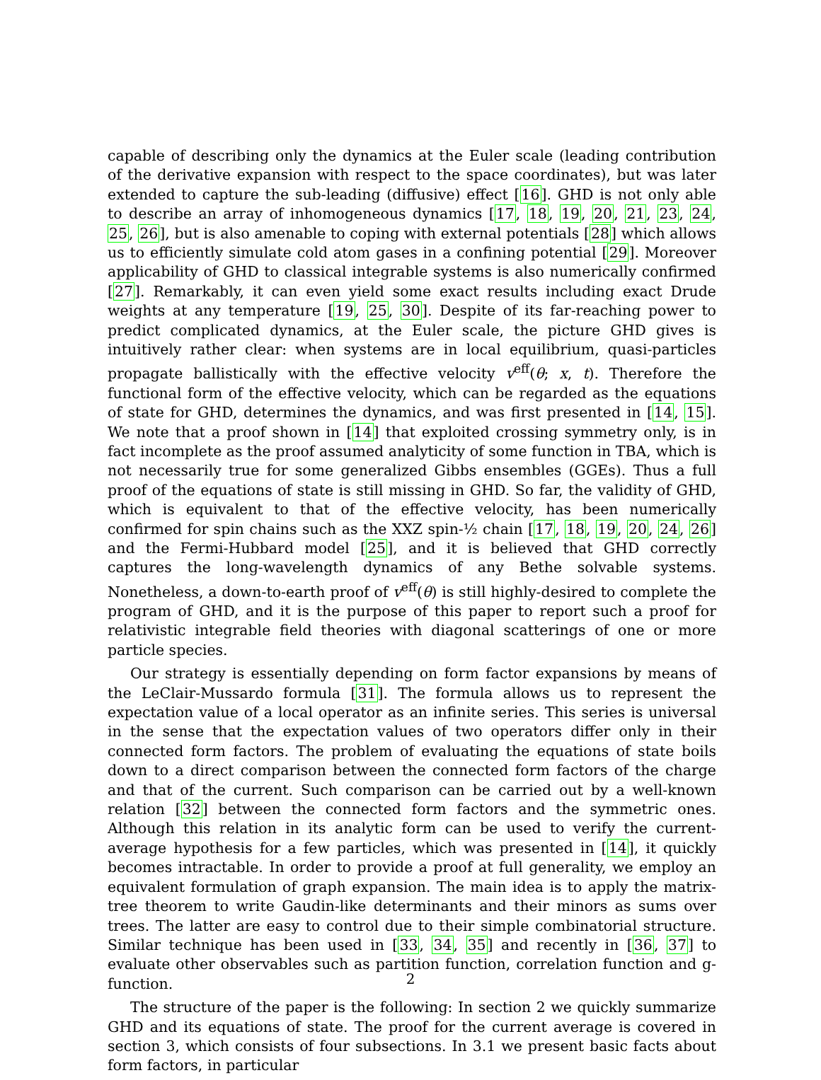capable of describing only the dynamics at the Euler scale (leading contribution of the derivative expansion with respect to the space coordinates), but was later extended to capture the sub-leading (diffusive) effect [16]. GHD is not only able to describe an array of inhomogeneous dynamics [17, 18, 19, 20, 21, 23, 24, 25, 26], but is also amenable to coping with external potentials [28] which allows us to efficiently simulate cold atom gases in a confining potential [29]. Moreover applicability of GHD to classical integrable systems is also numerically confirmed [27]. Remarkably, it can even yield some exact results including exact Drude weights at any temperature [19, 25, 30]. Despite of its far-reaching power to predict complicated dynamics, at the Euler scale, the picture GHD gives is intuitively rather clear: when systems are in local equilibrium, quasi-particles propagate ballistically with the effective velocity v<sup>eff</sup>(θ; x, t). Therefore the functional form of the effective velocity, which can be regarded as the equations of state for GHD, determines the dynamics, and was first presented in [14, 15]. We note that a proof shown in [14] that exploited crossing symmetry only, is in fact incomplete as the proof assumed analyticity of some function in TBA, which is not necessarily true for some generalized Gibbs ensembles (GGEs). Thus a full proof of the equations of state is still missing in GHD. So far, the validity of GHD, which is equivalent to that of the effective velocity, has been numerically confirmed for spin chains such as the XXZ spin-½ chain [17, 18, 19, 20, 24, 26] and the Fermi-Hubbard model [25], and it is believed that GHD correctly captures the long-wavelength dynamics of any Bethe solvable systems. Nonetheless, a down-to-earth proof of v<sup>eff</sup>(θ) is still highly-desired to complete the program of GHD, and it is the purpose of this paper to report such a proof for relativistic integrable field theories with diagonal scatterings of one or more particle species.
Our strategy is essentially depending on form factor expansions by means of the LeClair-Mussardo formula [31]. The formula allows us to represent the expectation value of a local operator as an infinite series. This series is universal in the sense that the expectation values of two operators differ only in their connected form factors. The problem of evaluating the equations of state boils down to a direct comparison between the connected form factors of the charge and that of the current. Such comparison can be carried out by a well-known relation [32] between the connected form factors and the symmetric ones. Although this relation in its analytic form can be used to verify the current-average hypothesis for a few particles, which was presented in [14], it quickly becomes intractable. In order to provide a proof at full generality, we employ an equivalent formulation of graph expansion. The main idea is to apply the matrix-tree theorem to write Gaudin-like determinants and their minors as sums over trees. The latter are easy to control due to their simple combinatorial structure. Similar technique has been used in [33, 34, 35] and recently in [36, 37] to evaluate other observables such as partition function, correlation function and g-function.
The structure of the paper is the following: In section 2 we quickly summarize GHD and its equations of state. The proof for the current average is covered in section 3, which consists of four subsections. In 3.1 we present basic facts about form factors, in particular
2